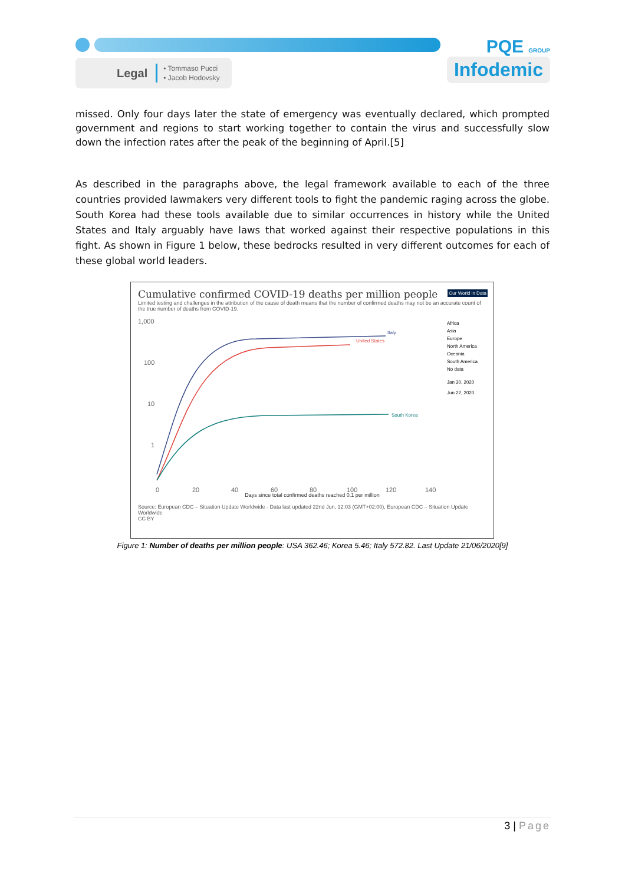Legal
• Tommaso Pucci
• Jacob Hodovsky
PQE GROUP
Infodemic
missed. Only four days later the state of emergency was eventually declared, which prompted government and regions to start working together to contain the virus and successfully slow down the infection rates after the peak of the beginning of April.[5]
As described in the paragraphs above, the legal framework available to each of the three countries provided lawmakers very different tools to fight the pandemic raging across the globe. South Korea had these tools available due to similar occurrences in history while the United States and Italy arguably have laws that worked against their respective populations in this fight. As shown in Figure 1 below, these bedrocks resulted in very different outcomes for each of these global world leaders.
Cumulative confirmed COVID-19 deaths per million people
Limited testing and challenges in the attribution of the cause of death means that the number of confirmed deaths may not be an accurate count of the true number of deaths from COVID-19.
Our World in Data
1,000
100
10
1
Italy
United States
South Korea
Africa
Asia
Europe
North America
Oceania
South America
No data
Jan 30, 2020
Jun 22, 2020
0
20
40
60
80
100
120
140
Days since total confirmed deaths reached 0.1 per million
Source: European CDC – Situation Update Worldwide - Data last updated 22nd Jun, 12:03 (GMT+02:00), European CDC – Situation Update Worldwide
CC BY
Figure 1: Number of deaths per million people: USA 362.46; Korea 5.46; Italy 572.82. Last Update 21/06/2020[9]
3 | Page